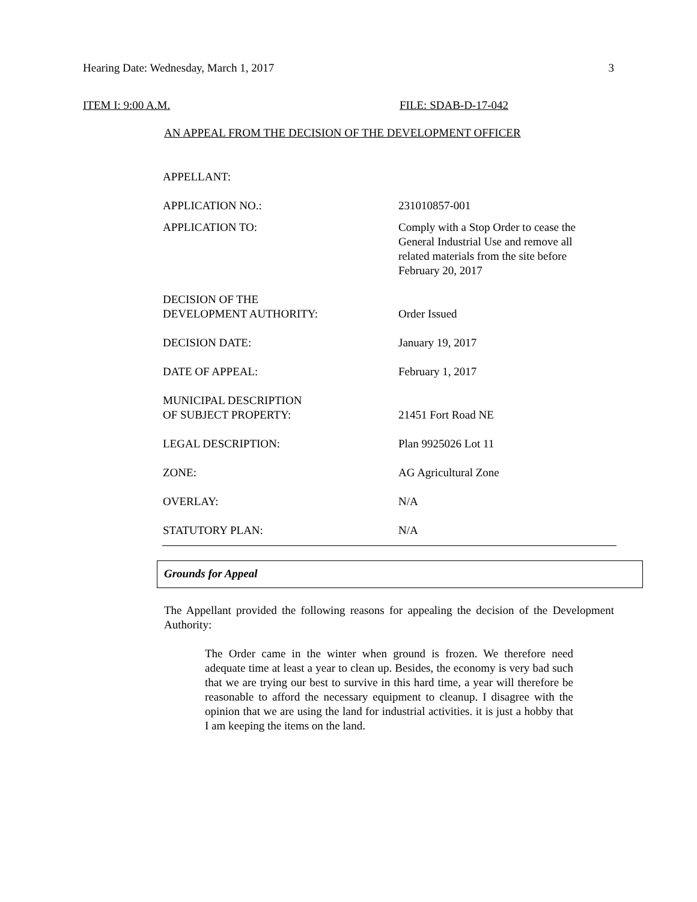Hearing Date: Wednesday, March 1, 2017 3
ITEM I: 9:00 A.M. FILE: SDAB-D-17-042
AN APPEAL FROM THE DECISION OF THE DEVELOPMENT OFFICER
| APPELLANT: | |
| APPLICATION NO.: | 231010857-001 |
| APPLICATION TO: | Comply with a Stop Order to cease the General Industrial Use and remove all related materials from the site before February 20, 2017 |
| DECISION OF THE DEVELOPMENT AUTHORITY: | Order Issued |
| DECISION DATE: | January 19, 2017 |
| DATE OF APPEAL: | February 1, 2017 |
| MUNICIPAL DESCRIPTION OF SUBJECT PROPERTY: | 21451 Fort Road NE |
| LEGAL DESCRIPTION: | Plan 9925026 Lot 11 |
| ZONE: | AG Agricultural Zone |
| OVERLAY: | N/A |
| STATUTORY PLAN: | N/A |
Grounds for Appeal
The Appellant provided the following reasons for appealing the decision of the Development Authority:
The Order came in the winter when ground is frozen. We therefore need adequate time at least a year to clean up. Besides, the economy is very bad such that we are trying our best to survive in this hard time, a year will therefore be reasonable to afford the necessary equipment to cleanup. I disagree with the opinion that we are using the land for industrial activities. it is just a hobby that I am keeping the items on the land.